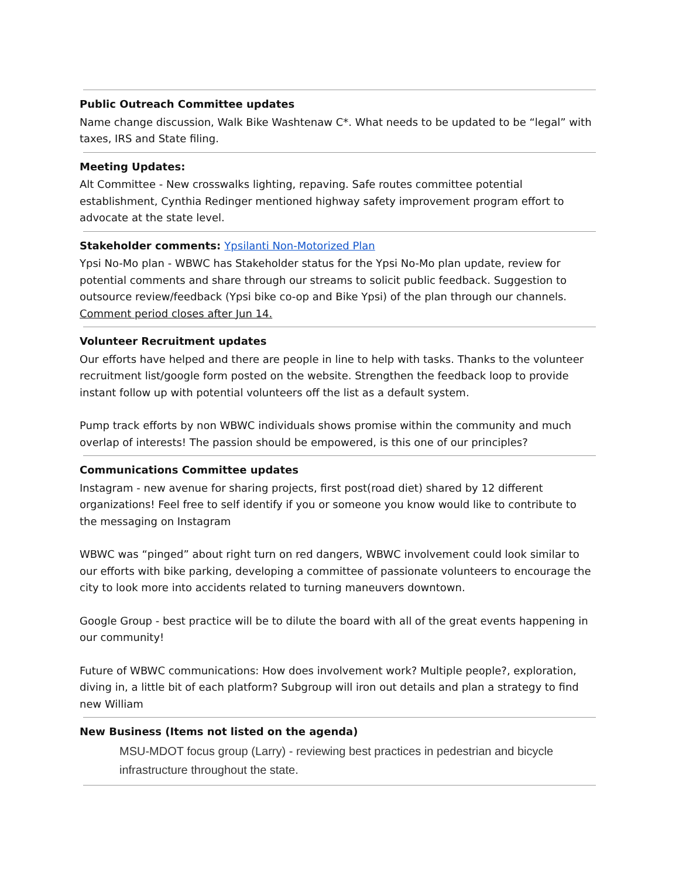Public Outreach Committee updates
Name change discussion, Walk Bike Washtenaw C*. What needs to be updated to be “legal” with taxes, IRS and State filing.
Meeting Updates:
Alt Committee - New crosswalks lighting, repaving. Safe routes committee potential establishment, Cynthia Redinger mentioned highway safety improvement program effort to advocate at the state level.
Stakeholder comments: Ypsilanti Non-Motorized Plan
Ypsi No-Mo plan - WBWC has Stakeholder status for the Ypsi No-Mo plan update, review for potential comments and share through our streams to solicit public feedback. Suggestion to outsource review/feedback (Ypsi bike co-op and Bike Ypsi) of the plan through our channels. Comment period closes after Jun 14.
Volunteer Recruitment updates
Our efforts have helped and there are people in line to help with tasks. Thanks to the volunteer recruitment list/google form posted on the website. Strengthen the feedback loop to provide instant follow up with potential volunteers off the list as a default system.
Pump track efforts by non WBWC individuals shows promise within the community and much overlap of interests! The passion should be empowered, is this one of our principles?
Communications Committee updates
Instagram - new avenue for sharing projects, first post(road diet) shared by 12 different organizations! Feel free to self identify if you or someone you know would like to contribute to the messaging on Instagram
WBWC was “pinged” about right turn on red dangers, WBWC involvement could look similar to our efforts with bike parking, developing a committee of passionate volunteers to encourage the city to look more into accidents related to turning maneuvers downtown.
Google Group - best practice will be to dilute the board with all of the great events happening in our community!
Future of WBWC communications: How does involvement work? Multiple people?, exploration, diving in, a little bit of each platform? Subgroup will iron out details and plan a strategy to find new William
New Business (Items not listed on the agenda)
MSU-MDOT focus group (Larry) - reviewing best practices in pedestrian and bicycle infrastructure throughout the state.